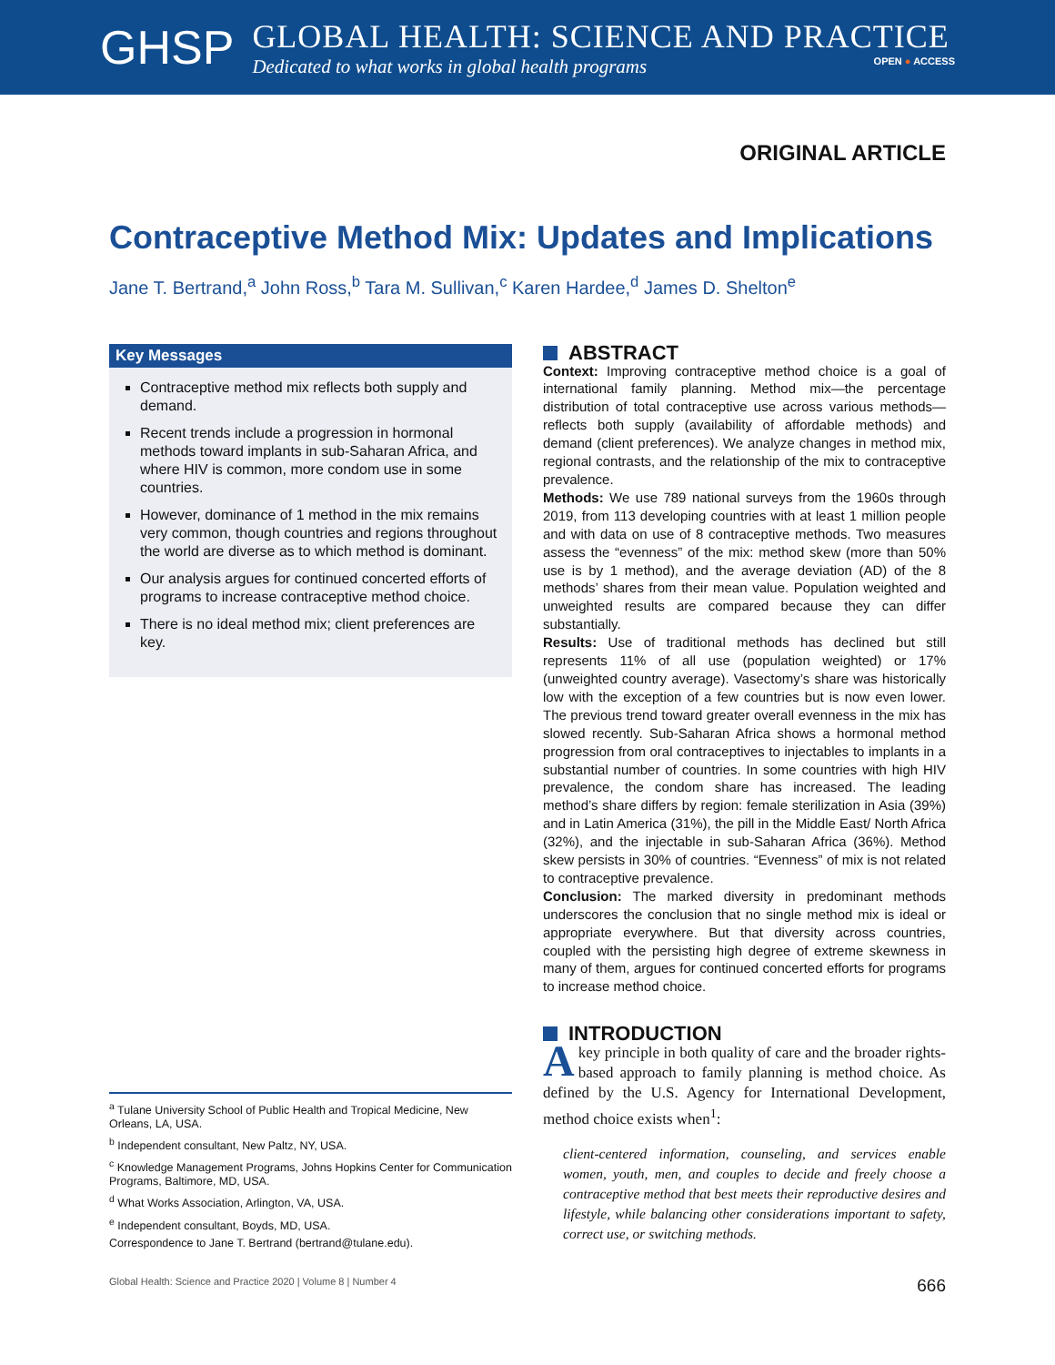GHSP
GLOBAL HEALTH: SCIENCE AND PRACTICE
Dedicated to what works in global health programs OPEN ● ACCESS
ORIGINAL ARTICLE
Contraceptive Method Mix: Updates and Implications
Jane T. Bertrand,<sup>a</sup> John Ross,<sup>b</sup> Tara M. Sullivan,<sup>c</sup> Karen Hardee,<sup>d</sup> James D. Shelton<sup>e</sup>
Key Messages
Contraceptive method mix reflects both supply and demand.
Recent trends include a progression in hormonal methods toward implants in sub-Saharan Africa, and where HIV is common, more condom use in some countries.
However, dominance of 1 method in the mix remains very common, though countries and regions throughout the world are diverse as to which method is dominant.
Our analysis argues for continued concerted efforts of programs to increase contraceptive method choice.
There is no ideal method mix; client preferences are key.
<sup>a</sup> Tulane University School of Public Health and Tropical Medicine, New Orleans, LA, USA.
<sup>b</sup> Independent consultant, New Paltz, NY, USA.
<sup>c</sup> Knowledge Management Programs, Johns Hopkins Center for Communication Programs, Baltimore, MD, USA.
<sup>d</sup> What Works Association, Arlington, VA, USA.
<sup>e</sup> Independent consultant, Boyds, MD, USA.
Correspondence to Jane T. Bertrand (bertrand@tulane.edu).
ABSTRACT
Context: Improving contraceptive method choice is a goal of international family planning. Method mix—the percentage distribution of total contraceptive use across various methods—reflects both supply (availability of affordable methods) and demand (client preferences). We analyze changes in method mix, regional contrasts, and the relationship of the mix to contraceptive prevalence.
Methods: We use 789 national surveys from the 1960s through 2019, from 113 developing countries with at least 1 million people and with data on use of 8 contraceptive methods. Two measures assess the “evenness” of the mix: method skew (more than 50% use is by 1 method), and the average deviation (AD) of the 8 methods’ shares from their mean value. Population weighted and unweighted results are compared because they can differ substantially.
Results: Use of traditional methods has declined but still represents 11% of all use (population weighted) or 17% (unweighted country average). Vasectomy’s share was historically low with the exception of a few countries but is now even lower. The previous trend toward greater overall evenness in the mix has slowed recently. Sub-Saharan Africa shows a hormonal method progression from oral contraceptives to injectables to implants in a substantial number of countries. In some countries with high HIV prevalence, the condom share has increased. The leading method’s share differs by region: female sterilization in Asia (39%) and in Latin America (31%), the pill in the Middle East/ North Africa (32%), and the injectable in sub-Saharan Africa (36%). Method skew persists in 30% of countries. “Evenness” of mix is not related to contraceptive prevalence.
Conclusion: The marked diversity in predominant methods underscores the conclusion that no single method mix is ideal or appropriate everywhere. But that diversity across countries, coupled with the persisting high degree of extreme skewness in many of them, argues for continued concerted efforts for programs to increase method choice.
INTRODUCTION
A key principle in both quality of care and the broader rights-based approach to family planning is method choice. As defined by the U.S. Agency for International Development, method choice exists when<sup>1</sup>:
client-centered information, counseling, and services enable women, youth, men, and couples to decide and freely choose a contraceptive method that best meets their reproductive desires and lifestyle, while balancing other considerations important to safety, correct use, or switching methods.
Global Health: Science and Practice 2020 | Volume 8 | Number 4 666